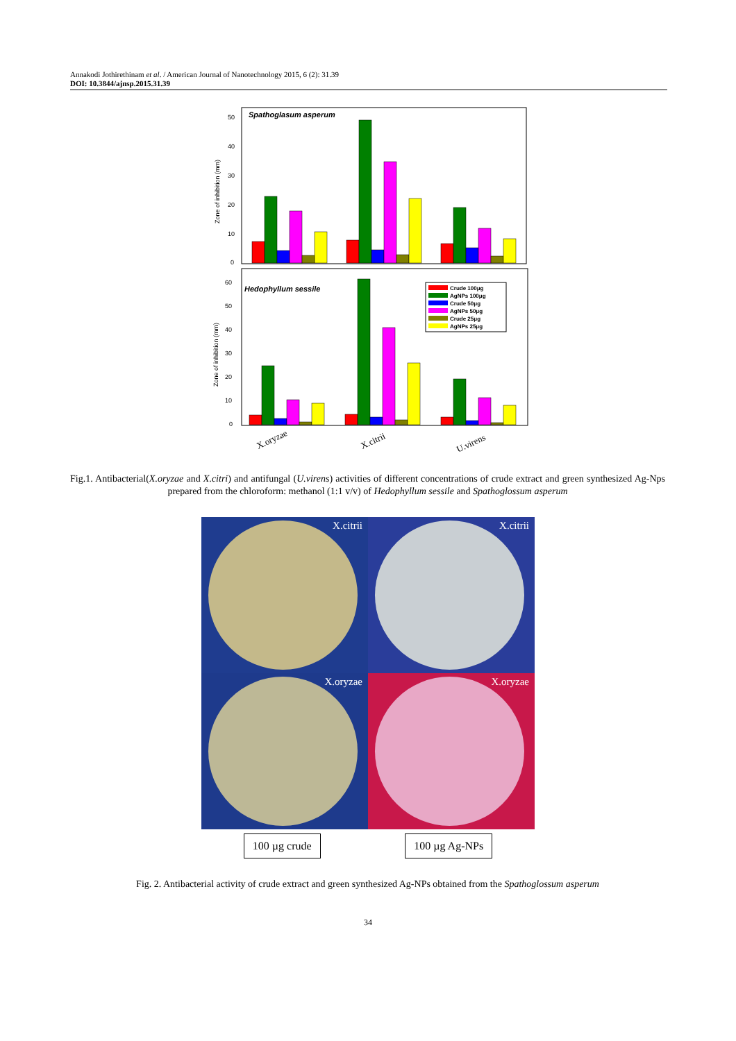Annakodi Jothirethinam et al. / American Journal of Nanotechnology 2015, 6 (2): 31.39
DOI: 10.3844/ajnsp.2015.31.39
Spathoglasum asperum
Hedophyllum sessile
Zone of inhibition (mm)
Zone of inhibition (mm)
50
40
30
20
10
0
60
50
40
30
20
10
0
Crude 100μg
AgNPs 100μg
Crude 50μg
AgNPs 50μg
Crude 25μg
AgNPs 25μg
X.oryzae
X.citrii
U.virens
Fig.1. Antibacterial(X.oryzae and X.citri) and antifungal (U.virens) activities of different concentrations of crude extract and green synthesized Ag-Nps prepared from the chloroform: methanol (1:1 v/v) of Hedophyllum sessile and Spathoglossum asperum
X.citrii
X.citrii
X.oryzae
X.oryzae
100 µg crude 100 µg Ag-NPs
Fig. 2. Antibacterial activity of crude extract and green synthesized Ag-NPs obtained from the Spathoglossum asperum
34